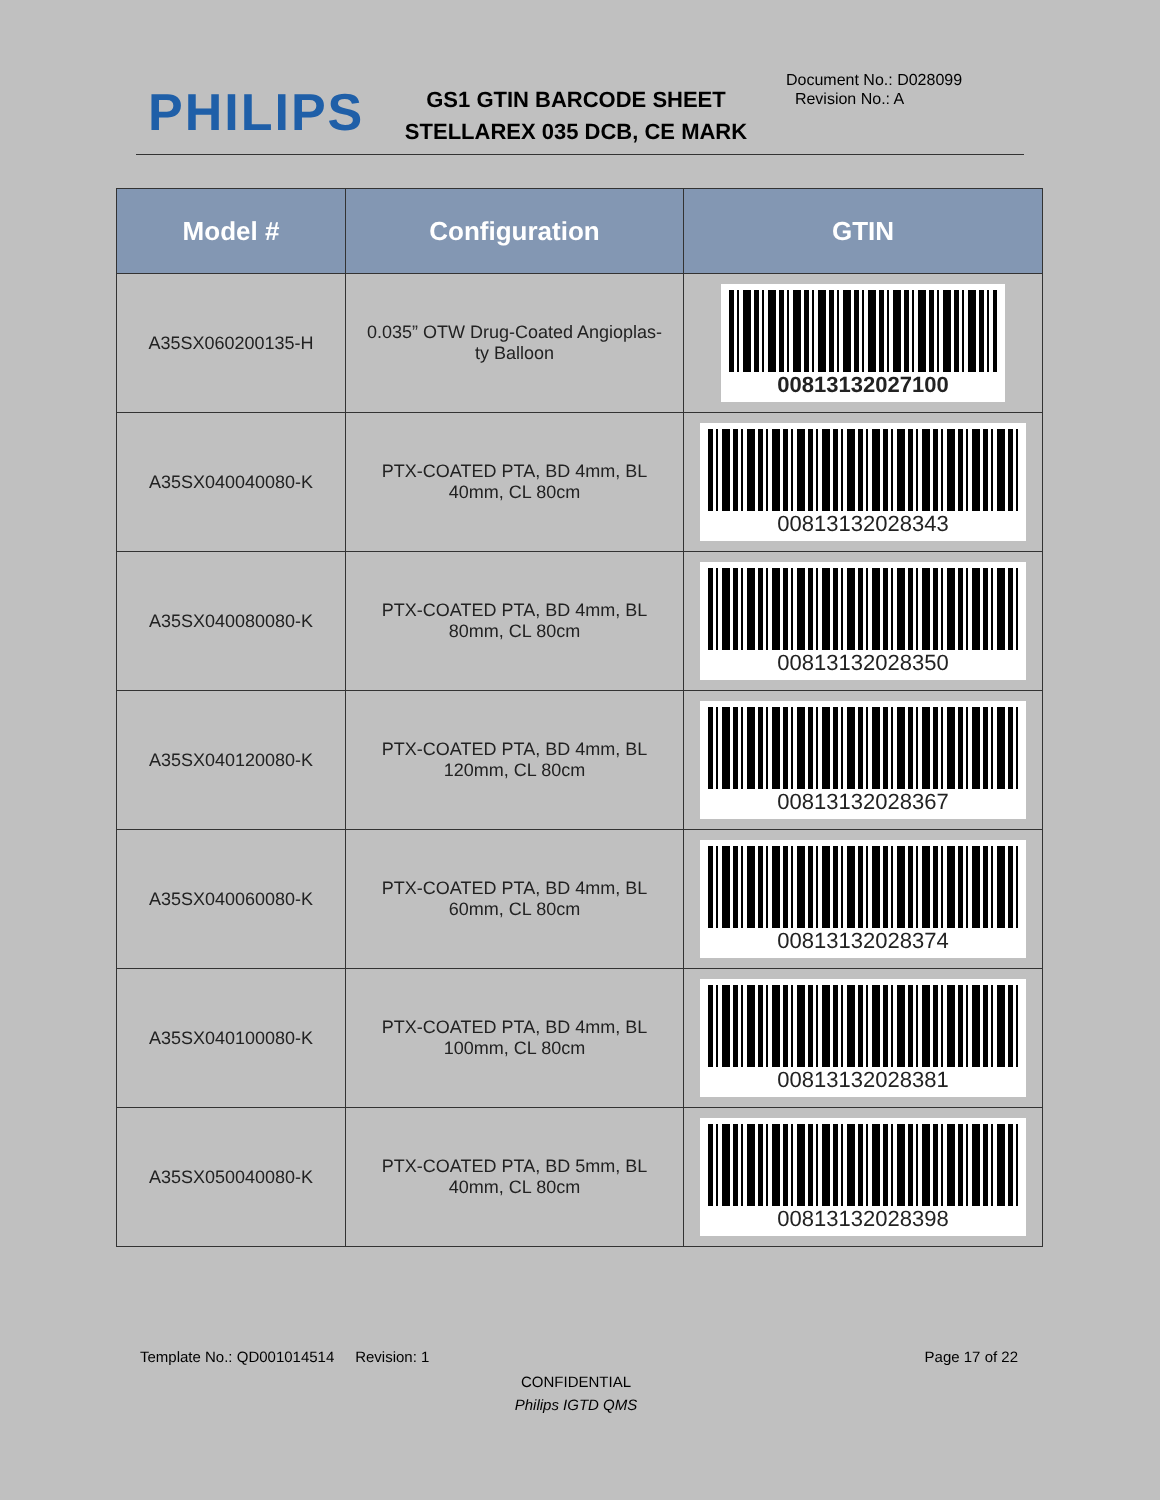PHILIPS
GS1 GTIN BARCODE SHEET
STELLAREX 035 DCB, CE MARK
Document No.: D028099
Revision No.: A
| Model # | Configuration | GTIN |
| --- | --- | --- |
| A35SX060200135-H | 0.035” OTW Drug-Coated Angioplas- ty Balloon | 00813132027100 |
| A35SX040040080-K | PTX-COATED PTA, BD 4mm, BL 40mm, CL 80cm | 00813132028343 |
| A35SX040080080-K | PTX-COATED PTA, BD 4mm, BL 80mm, CL 80cm | 00813132028350 |
| A35SX040120080-K | PTX-COATED PTA, BD 4mm, BL 120mm, CL 80cm | 00813132028367 |
| A35SX040060080-K | PTX-COATED PTA, BD 4mm, BL 60mm, CL 80cm | 00813132028374 |
| A35SX040100080-K | PTX-COATED PTA, BD 4mm, BL 100mm, CL 80cm | 00813132028381 |
| A35SX050040080-K | PTX-COATED PTA, BD 5mm, BL 40mm, CL 80cm | 00813132028398 |
Template No.: QD001014514 Revision: 1 Page 17 of 22
CONFIDENTIAL
Philips IGTD QMS